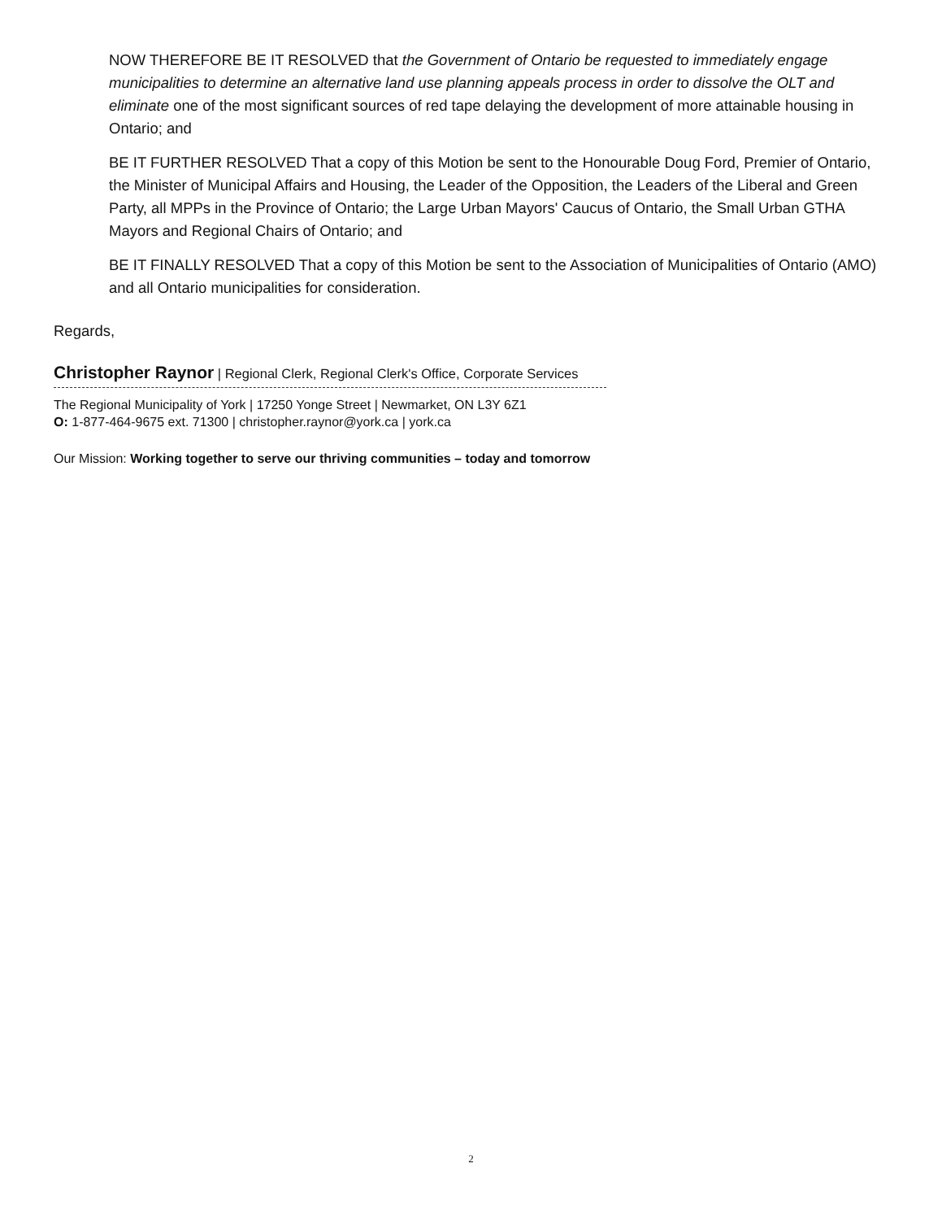NOW THEREFORE BE IT RESOLVED that the Government of Ontario be requested to immediately engage municipalities to determine an alternative land use planning appeals process in order to dissolve the OLT and eliminate one of the most significant sources of red tape delaying the development of more attainable housing in Ontario; and
BE IT FURTHER RESOLVED That a copy of this Motion be sent to the Honourable Doug Ford, Premier of Ontario, the Minister of Municipal Affairs and Housing, the Leader of the Opposition, the Leaders of the Liberal and Green Party, all MPPs in the Province of Ontario; the Large Urban Mayors' Caucus of Ontario, the Small Urban GTHA Mayors and Regional Chairs of Ontario; and
BE IT FINALLY RESOLVED That a copy of this Motion be sent to the Association of Municipalities of Ontario (AMO) and all Ontario municipalities for consideration.
Regards,
Christopher Raynor | Regional Clerk, Regional Clerk's Office, Corporate Services
The Regional Municipality of York | 17250 Yonge Street | Newmarket, ON L3Y 6Z1
O: 1-877-464-9675 ext. 71300 | christopher.raynor@york.ca | york.ca
Our Mission: Working together to serve our thriving communities – today and tomorrow
2